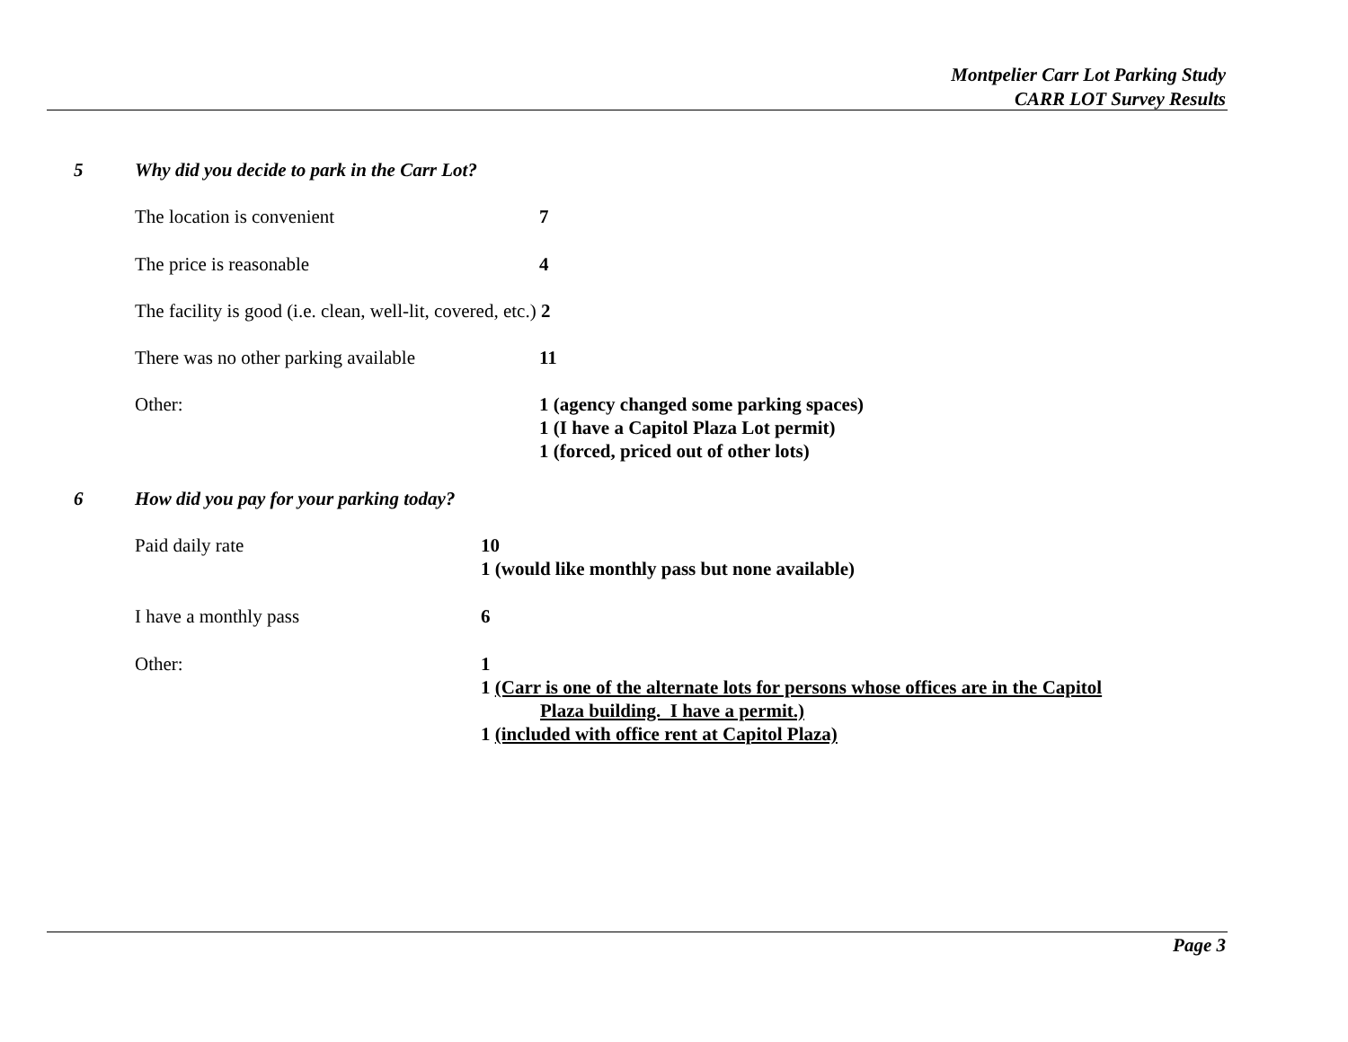Montpelier Carr Lot Parking Study
CARR LOT Survey Results
5 Why did you decide to park in the Carr Lot?
The location is convenient 7
The price is reasonable 4
The facility is good (i.e. clean, well-lit, covered, etc.)
2
There was no other parking available
11
Other: 1 (agency changed some parking spaces)
1 (I have a Capitol Plaza Lot permit)
1 (forced, priced out of other lots)
6 How did you pay for your parking today?
Paid daily rate 10
1 (would like monthly pass but none available)
I have a monthly pass 6
Other: 1
1 (Carr is one of the alternate lots for persons whose offices are in the Capitol
Plaza building. I have a permit.)
1 (included with office rent at Capitol Plaza)
Page 3